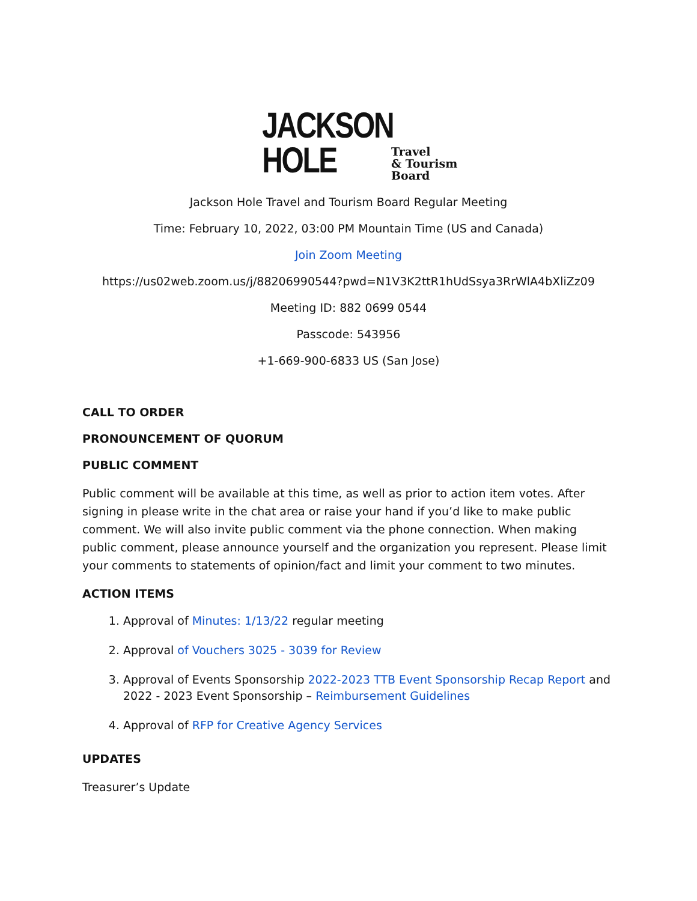JACKSON
HOLE
Travel
& Tourism
Board
Jackson Hole Travel and Tourism Board Regular Meeting
Time: February 10, 2022, 03:00 PM Mountain Time (US and Canada)
Join Zoom Meeting
https://us02web.zoom.us/j/88206990544?pwd=N1V3K2ttR1hUdSsya3RrWlA4bXliZz09
Meeting ID: 882 0699 0544
Passcode: 543956
+1-669-900-6833 US (San Jose)
CALL TO ORDER
PRONOUNCEMENT OF QUORUM
PUBLIC COMMENT
Public comment will be available at this time, as well as prior to action item votes. After signing in please write in the chat area or raise your hand if you’d like to make public comment. We will also invite public comment via the phone connection. When making public comment, please announce yourself and the organization you represent. Please limit your comments to statements of opinion/fact and limit your comment to two minutes.
ACTION ITEMS
1. Approval of Minutes: 1/13/22 regular meeting
2. Approval of Vouchers 3025 - 3039 for Review
3. Approval of Events Sponsorship 2022-2023 TTB Event Sponsorship Recap Report and 2022 - 2023 Event Sponsorship – Reimbursement Guidelines
4. Approval of RFP for Creative Agency Services
UPDATES
Treasurer’s Update